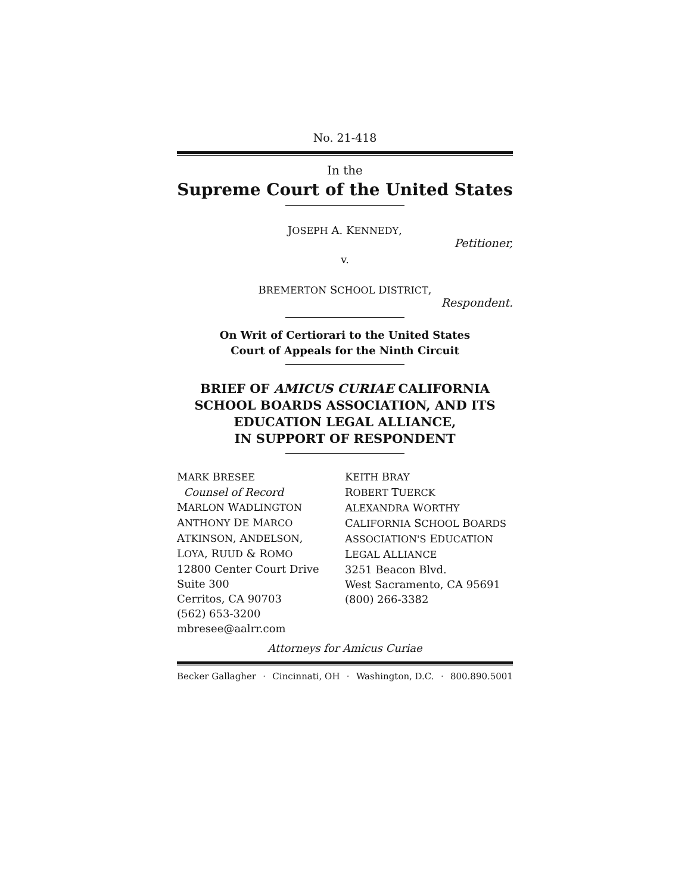No. 21-418
In the
Supreme Court of the United States
JOSEPH A. KENNEDY,
Petitioner,
v.
BREMERTON SCHOOL DISTRICT,
Respondent.
On Writ of Certiorari to the United States
Court of Appeals for the Ninth Circuit
BRIEF OF AMICUS CURIAE CALIFORNIA
SCHOOL BOARDS ASSOCIATION, AND ITS
EDUCATION LEGAL ALLIANCE,
IN SUPPORT OF RESPONDENT
MARK BRESEE
Counsel of Record
MARLON WADLINGTON
ANTHONY DE MARCO
ATKINSON, ANDELSON,
LOYA, RUUD & ROMO
12800 Center Court Drive
Suite 300
Cerritos, CA 90703
(562) 653-3200
mbresee@aalrr.com
KEITH BRAY
ROBERT TUERCK
ALEXANDRA WORTHY
CALIFORNIA SCHOOL BOARDS
ASSOCIATION'S EDUCATION
LEGAL ALLIANCE
3251 Beacon Blvd.
West Sacramento, CA 95691
(800) 266-3382
Attorneys for Amicus Curiae
Becker Gallagher · Cincinnati, OH · Washington, D.C. · 800.890.5001